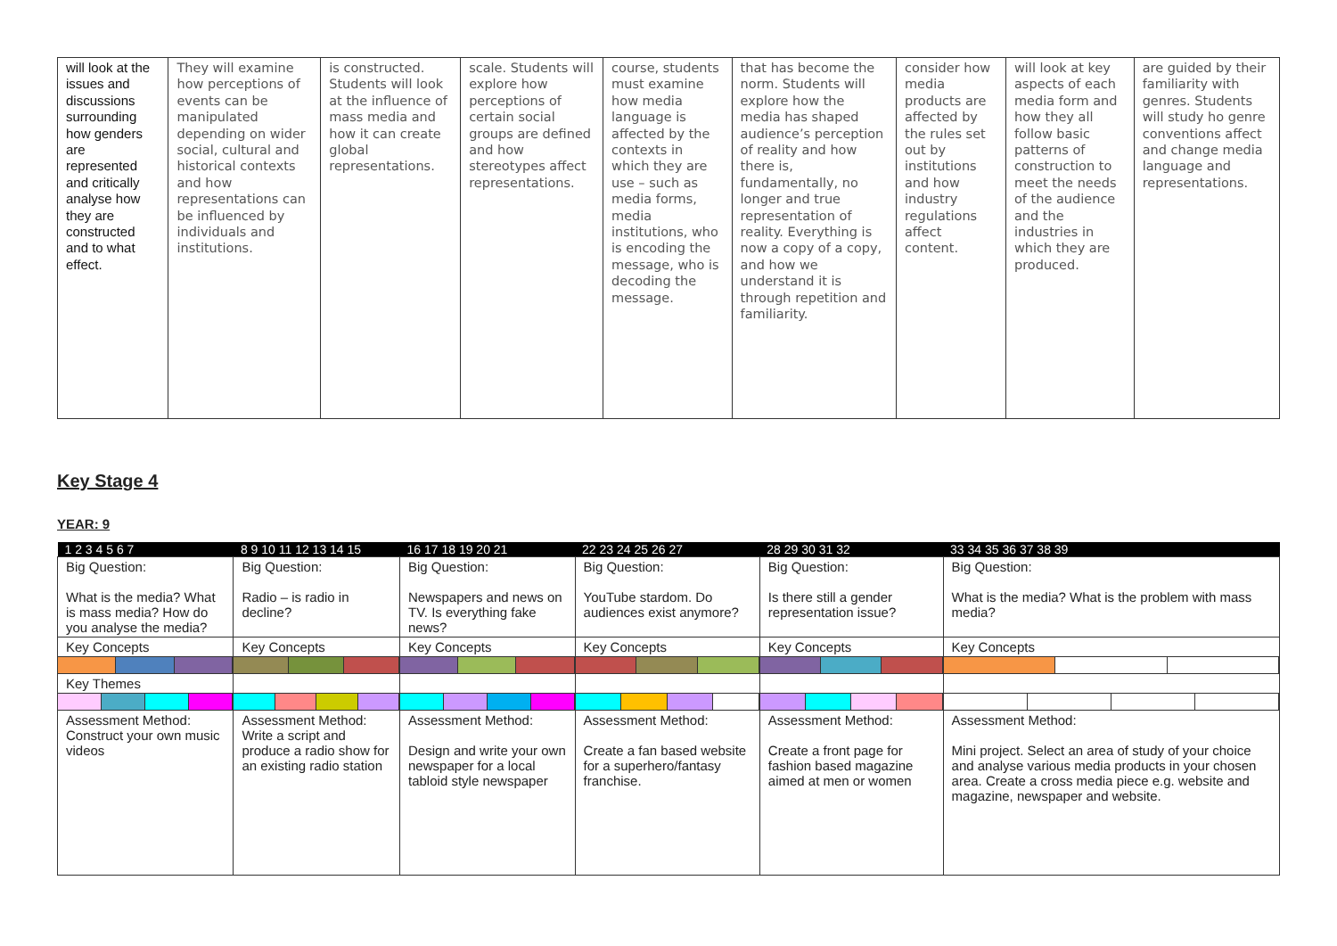| will look at the issues and discussions surrounding how genders are represented and critically analyse how they are constructed and to what effect. | They will examine how perceptions of events can be manipulated depending on wider social, cultural and historical contexts and how representations can be influenced by individuals and institutions. | is constructed. Students will look at the influence of mass media and how it can create global representations. | scale. Students will explore how perceptions of certain social groups are defined and how stereotypes affect representations. | course, students must examine how media language is affected by the contexts in which they are use – such as media forms, media institutions, who is encoding the message, who is decoding the message. | that has become the norm. Students will explore how the media has shaped audience’s perception of reality and how there is, fundamentally, no longer and true representation of reality. Everything is now a copy of a copy, and how we understand it is through repetition and familiarity. | consider how media products are affected by the rules set out by institutions and how industry regulations affect content. | will look at key aspects of each media form and how they all follow basic patterns of construction to meet the needs of the audience and the industries in which they are produced. | are guided by their familiarity with genres. Students will study ho genre conventions affect and change media language and representations. |
Key Stage 4
YEAR: 9
| 1 2 3 4 5 6 7 | 8 9 10 11 12 13 14 15 | 16 17 18 19 20 21 | 22 23 24 25 26 27 | 28 29 30 31 32 | 33 34 35 36 37 38 39 |
| Big Question: What is the media? What is mass media? How do you analyse the media? | Big Question: Radio – is radio in decline? | Big Question: Newspapers and news on TV. Is everything fake news? | Big Question: YouTube stardom. Do audiences exist anymore? | Big Question: Is there still a gender representation issue? | Big Question: What is the media? What is the problem with mass media? |
| Key Concepts | Key Concepts | Key Concepts | Key Concepts | Key Concepts | Key Concepts |
| Key Themes | | | | | |
| Assessment Method: Construct your own music videos | Assessment Method: Write a script and produce a radio show for an existing radio station | Assessment Method: Design and write your own newspaper for a local tabloid style newspaper | Assessment Method: Create a fan based website for a superhero/fantasy franchise. | Assessment Method: Create a front page for fashion based magazine aimed at men or women | Assessment Method: Mini project. Select an area of study of your choice and analyse various media products in your chosen area. Create a cross media piece e.g. website and magazine, newspaper and website. |